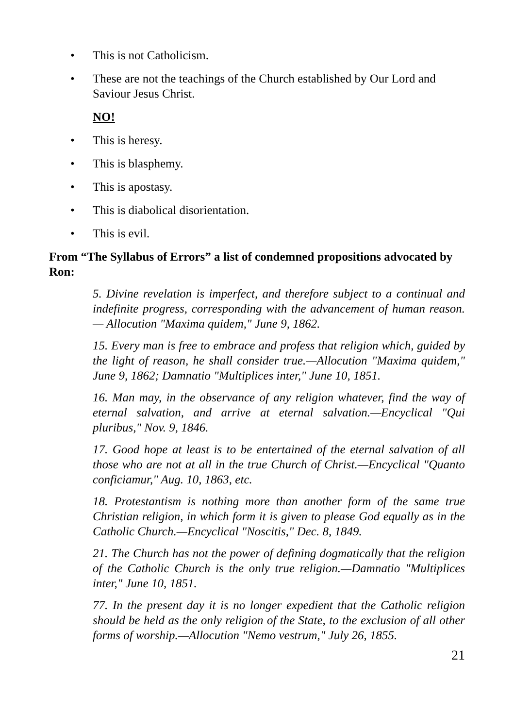• This is not Catholicism.
• These are not the teachings of the Church established by Our Lord and Saviour Jesus Christ.
NO!
• This is heresy.
• This is blasphemy.
• This is apostasy.
• This is diabolical disorientation.
• This is evil.
From “The Syllabus of Errors” a list of condemned propositions advocated by Ron:
5. Divine revelation is imperfect, and therefore subject to a continual and indefinite progress, corresponding with the advancement of human reason. — Allocution "Maxima quidem," June 9, 1862.
15. Every man is free to embrace and profess that religion which, guided by the light of reason, he shall consider true.—Allocution "Maxima quidem," June 9, 1862; Damnatio "Multiplices inter," June 10, 1851.
16. Man may, in the observance of any religion whatever, find the way of eternal salvation, and arrive at eternal salvation.—Encyclical "Qui pluribus," Nov. 9, 1846.
17. Good hope at least is to be entertained of the eternal salvation of all those who are not at all in the true Church of Christ.—Encyclical "Quanto conficiamur," Aug. 10, 1863, etc.
18. Protestantism is nothing more than another form of the same true Christian religion, in which form it is given to please God equally as in the Catholic Church.—Encyclical "Noscitis," Dec. 8, 1849.
21. The Church has not the power of defining dogmatically that the religion of the Catholic Church is the only true religion.—Damnatio "Multiplices inter," June 10, 1851.
77. In the present day it is no longer expedient that the Catholic religion should be held as the only religion of the State, to the exclusion of all other forms of worship.—Allocution "Nemo vestrum," July 26, 1855.
21